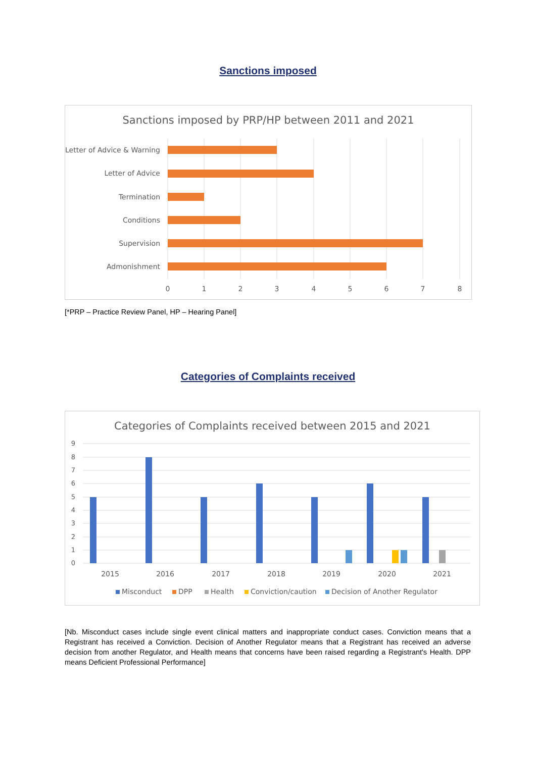Sanctions imposed
Sanctions imposed by PRP/HP between 2011 and 2021
Letter of Advice & Warning
Letter of Advice
Termination
Conditions
Supervision
Admonishment
0
1
2
3
4
5
6
7
8
[*PRP – Practice Review Panel, HP – Hearing Panel]
Categories of Complaints received
Categories of Complaints received between 2015 and 2021
9
8
7
6
5
4
3
2
1
0
2015
2016
2017
2018
2019
2020
2021
Misconduct
DPP
Health
Conviction/caution
Decision of Another Regulator
[Nb. Misconduct cases include single event clinical matters and inappropriate conduct cases. Conviction means that a Registrant has received a Conviction. Decision of Another Regulator means that a Registrant has received an adverse decision from another Regulator, and Health means that concerns have been raised regarding a Registrant's Health. DPP means Deficient Professional Performance]